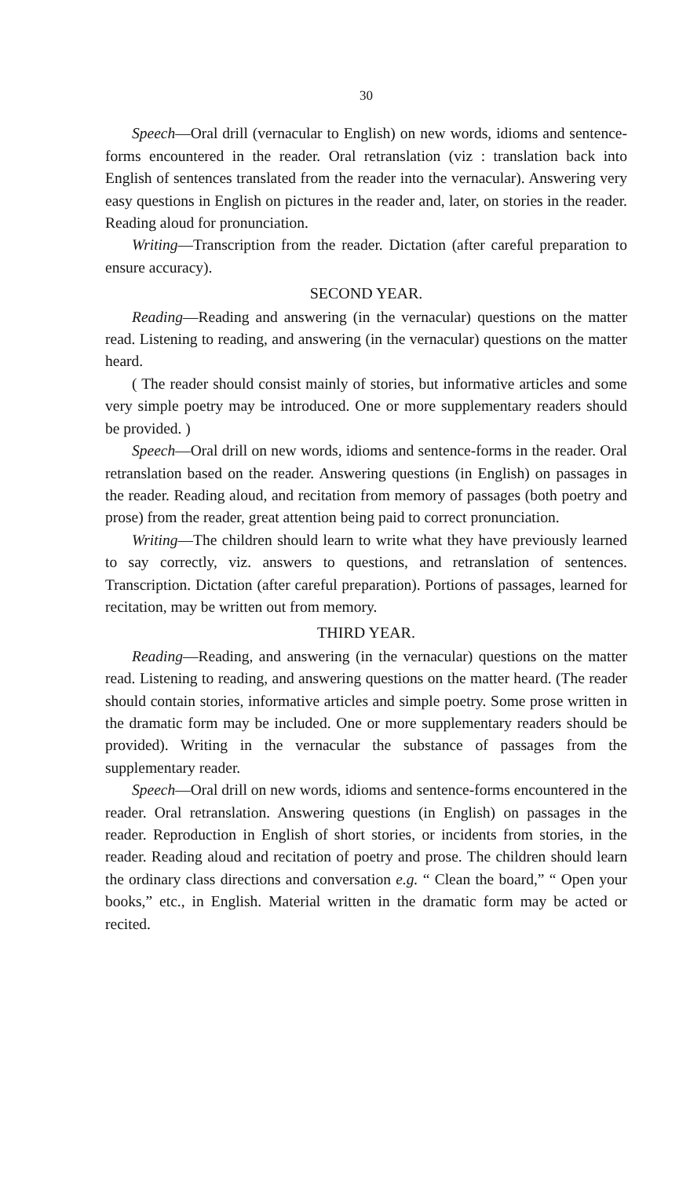30
Speech—Oral drill (vernacular to English) on new words, idioms and sentence-forms encountered in the reader. Oral retranslation (viz : translation back into English of sentences translated from the reader into the vernacular). Answering very easy questions in English on pictures in the reader and, later, on stories in the reader. Reading aloud for pronunciation.
Writing—Transcription from the reader. Dictation (after careful preparation to ensure accuracy).
SECOND YEAR.
Reading—Reading and answering (in the vernacular) questions on the matter read. Listening to reading, and answering (in the vernacular) questions on the matter heard.
( The reader should consist mainly of stories, but informative articles and some very simple poetry may be introduced. One or more supplementary readers should be provided. )
Speech—Oral drill on new words, idioms and sentence-forms in the reader. Oral retranslation based on the reader. Answering questions (in English) on passages in the reader. Reading aloud, and recitation from memory of passages (both poetry and prose) from the reader, great attention being paid to correct pronunciation.
Writing—The children should learn to write what they have previously learned to say correctly, viz. answers to questions, and retranslation of sentences. Transcription. Dictation (after careful preparation). Portions of passages, learned for recitation, may be written out from memory.
THIRD YEAR.
Reading—Reading, and answering (in the vernacular) questions on the matter read. Listening to reading, and answering questions on the matter heard. (The reader should contain stories, informative articles and simple poetry. Some prose written in the dramatic form may be included. One or more supplementary readers should be provided). Writing in the vernacular the substance of passages from the supplementary reader.
Speech—Oral drill on new words, idioms and sentence-forms encountered in the reader. Oral retranslation. Answering questions (in English) on passages in the reader. Reproduction in English of short stories, or incidents from stories, in the reader. Reading aloud and recitation of poetry and prose. The children should learn the ordinary class directions and conversation e.g. “ Clean the board,” “ Open your books,” etc., in English. Material written in the dramatic form may be acted or recited.